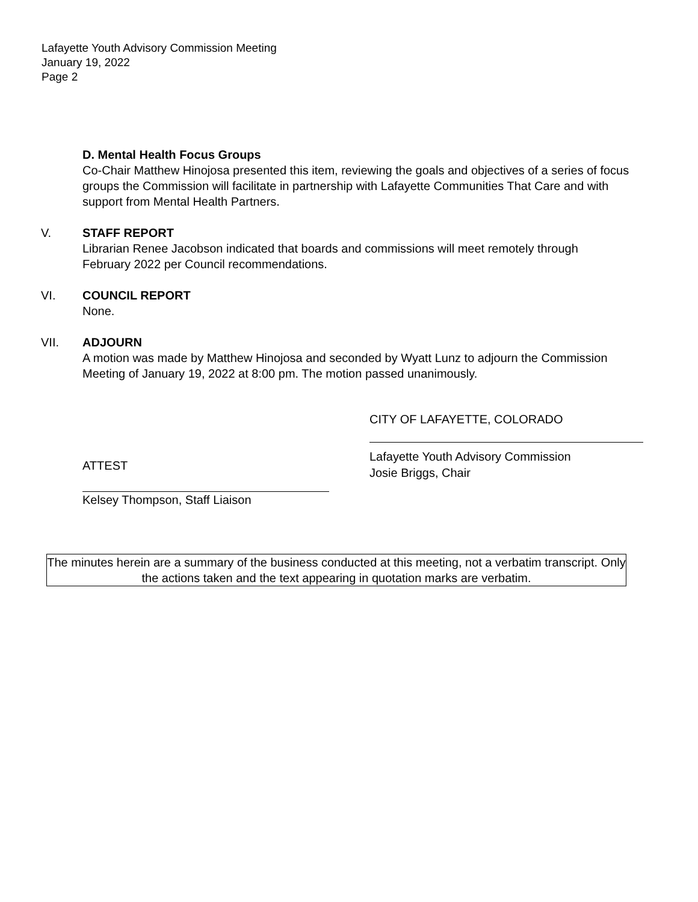Lafayette Youth Advisory Commission Meeting
January 19, 2022
Page 2
D. Mental Health Focus Groups
Co-Chair Matthew Hinojosa presented this item, reviewing the goals and objectives of a series of focus groups the Commission will facilitate in partnership with Lafayette Communities That Care and with support from Mental Health Partners.
V. STAFF REPORT
Librarian Renee Jacobson indicated that boards and commissions will meet remotely through February 2022 per Council recommendations.
VI. COUNCIL REPORT
None.
VII. ADJOURN
A motion was made by Matthew Hinojosa and seconded by Wyatt Lunz to adjourn the Commission Meeting of January 19, 2022 at 8:00 pm. The motion passed unanimously.
CITY OF LAFAYETTE, COLORADO
ATTEST
Kelsey Thompson, Staff Liaison
Lafayette Youth Advisory Commission
Josie Briggs, Chair
The minutes herein are a summary of the business conducted at this meeting, not a verbatim transcript. Only the actions taken and the text appearing in quotation marks are verbatim.